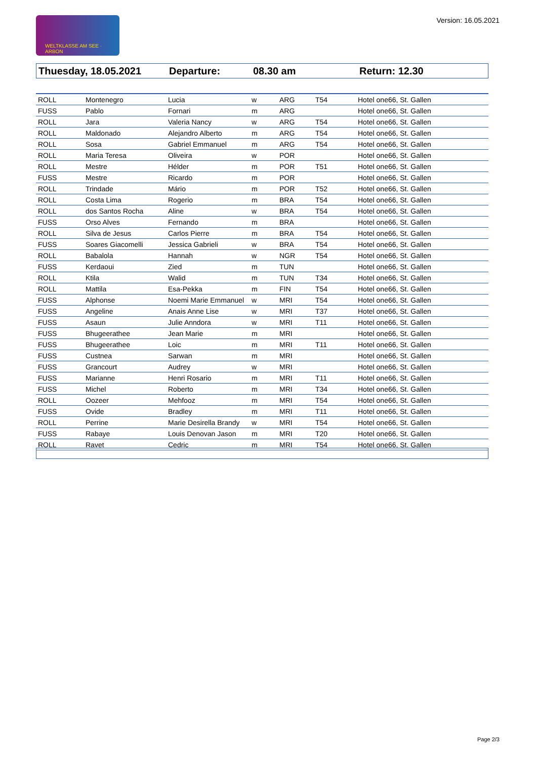Version: 16.05.2021 WELTKLASSE AM SEE · ARBON
Thuesday, 18.05.2021 Departure: 08.30 am Return: 12.30
| ROLL | Montenegro | Lucia | w | ARG | T54 | Hotel one66, St. Gallen |
| FUSS | Pablo | Fornari | m | ARG | | Hotel one66, St. Gallen |
| ROLL | Jara | Valeria Nancy | w | ARG | T54 | Hotel one66, St. Gallen |
| ROLL | Maldonado | Alejandro Alberto | m | ARG | T54 | Hotel one66, St. Gallen |
| ROLL | Sosa | Gabriel Emmanuel | m | ARG | T54 | Hotel one66, St. Gallen |
| ROLL | Maria Teresa | Oliveira | w | POR | | Hotel one66, St. Gallen |
| ROLL | Mestre | Hélder | m | POR | T51 | Hotel one66, St. Gallen |
| FUSS | Mestre | Ricardo | m | POR | | Hotel one66, St. Gallen |
| ROLL | Trindade | Mário | m | POR | T52 | Hotel one66, St. Gallen |
| ROLL | Costa Lima | Rogerio | m | BRA | T54 | Hotel one66, St. Gallen |
| ROLL | dos Santos Rocha | Aline | w | BRA | T54 | Hotel one66, St. Gallen |
| FUSS | Orso Alves | Fernando | m | BRA | | Hotel one66, St. Gallen |
| ROLL | Silva de Jesus | Carlos Pierre | m | BRA | T54 | Hotel one66, St. Gallen |
| FUSS | Soares Giacomelli | Jessica Gabrieli | w | BRA | T54 | Hotel one66, St. Gallen |
| ROLL | Babalola | Hannah | w | NGR | T54 | Hotel one66, St. Gallen |
| FUSS | Kerdaoui | Zied | m | TUN | | Hotel one66, St. Gallen |
| ROLL | Ktila | Walid | m | TUN | T34 | Hotel one66, St. Gallen |
| ROLL | Mattila | Esa-Pekka | m | FIN | T54 | Hotel one66, St. Gallen |
| FUSS | Alphonse | Noemi Marie Emmanuel | w | MRI | T54 | Hotel one66, St. Gallen |
| FUSS | Angeline | Anais Anne Lise | w | MRI | T37 | Hotel one66, St. Gallen |
| FUSS | Asaun | Julie Anndora | w | MRI | T11 | Hotel one66, St. Gallen |
| FUSS | Bhugeerathee | Jean Marie | m | MRI | | Hotel one66, St. Gallen |
| FUSS | Bhugeerathee | Loic | m | MRI | T11 | Hotel one66, St. Gallen |
| FUSS | Custnea | Sarwan | m | MRI | | Hotel one66, St. Gallen |
| FUSS | Grancourt | Audrey | w | MRI | | Hotel one66, St. Gallen |
| FUSS | Marianne | Henri Rosario | m | MRI | T11 | Hotel one66, St. Gallen |
| FUSS | Michel | Roberto | m | MRI | T34 | Hotel one66, St. Gallen |
| ROLL | Oozeer | Mehfooz | m | MRI | T54 | Hotel one66, St. Gallen |
| FUSS | Ovide | Bradley | m | MRI | T11 | Hotel one66, St. Gallen |
| ROLL | Perrine | Marie Desirella Brandy | w | MRI | T54 | Hotel one66, St. Gallen |
| FUSS | Rabaye | Louis Denovan Jason | m | MRI | T20 | Hotel one66, St. Gallen |
| ROLL | Ravet | Cedric | m | MRI | T54 | Hotel one66, St. Gallen |
Page 2/3